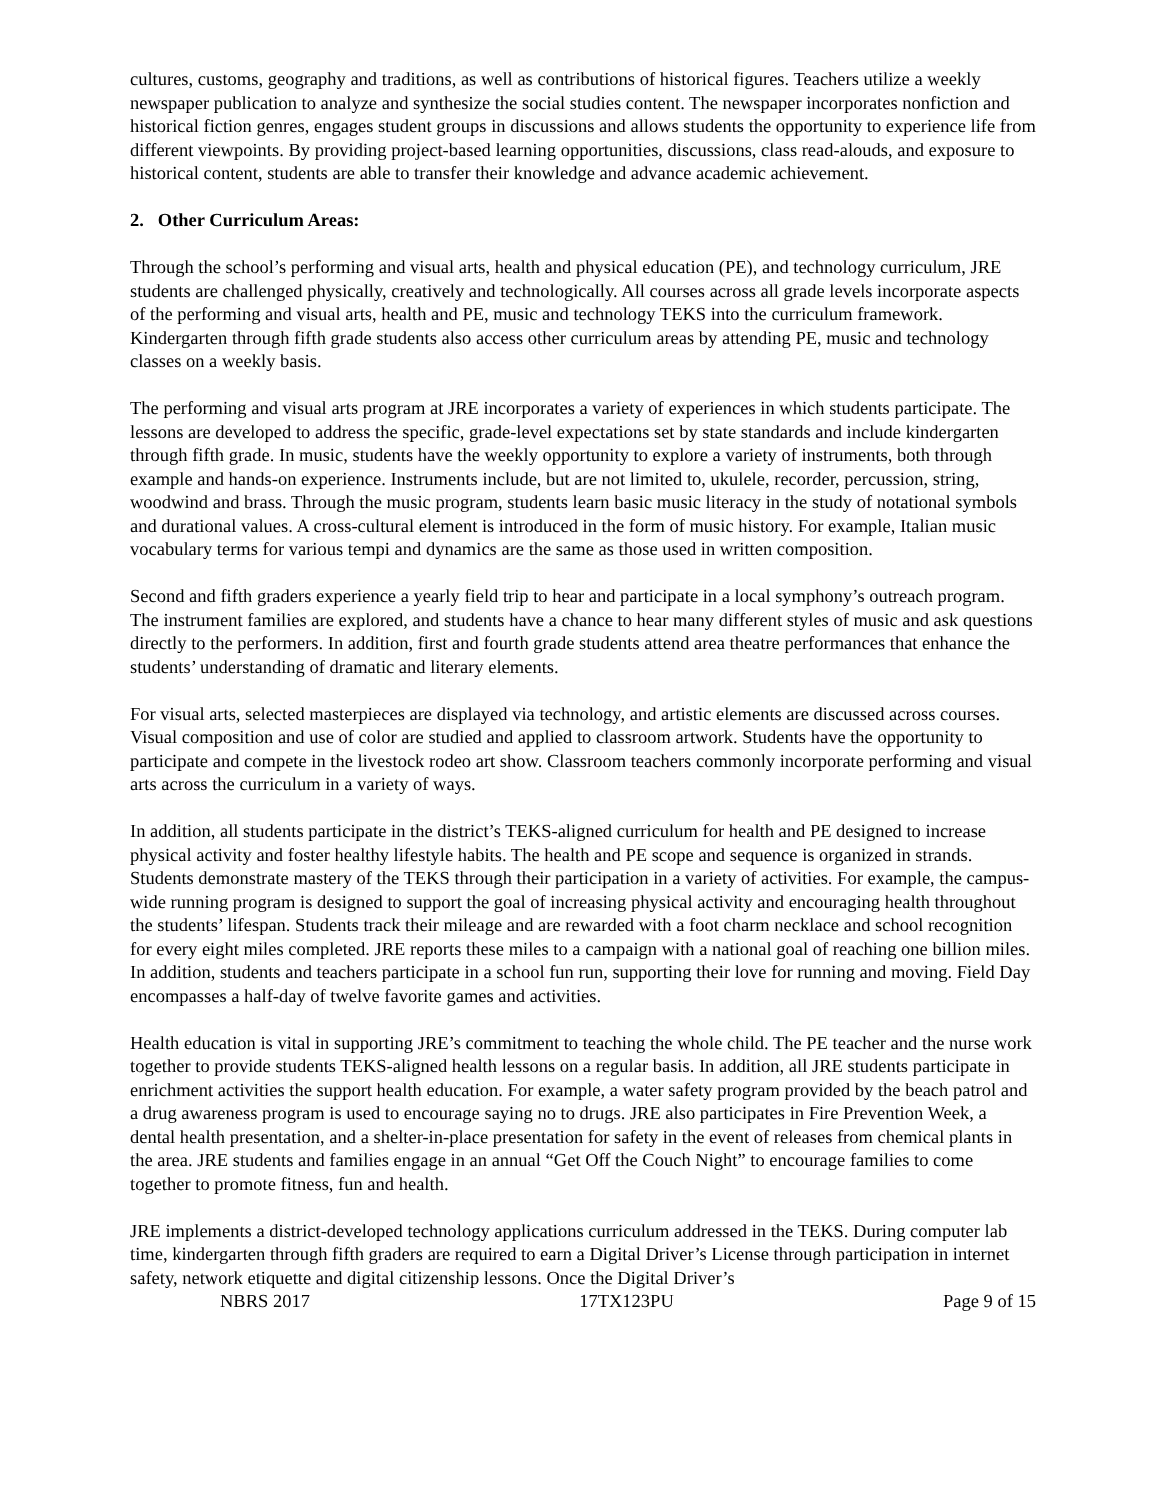cultures, customs, geography and traditions, as well as contributions of historical figures. Teachers utilize a weekly newspaper publication to analyze and synthesize the social studies content. The newspaper incorporates nonfiction and historical fiction genres, engages student groups in discussions and allows students the opportunity to experience life from different viewpoints. By providing project-based learning opportunities, discussions, class read-alouds, and exposure to historical content, students are able to transfer their knowledge and advance academic achievement.
2. Other Curriculum Areas:
Through the school’s performing and visual arts, health and physical education (PE), and technology curriculum, JRE students are challenged physically, creatively and technologically. All courses across all grade levels incorporate aspects of the performing and visual arts, health and PE, music and technology TEKS into the curriculum framework. Kindergarten through fifth grade students also access other curriculum areas by attending PE, music and technology classes on a weekly basis.
The performing and visual arts program at JRE incorporates a variety of experiences in which students participate. The lessons are developed to address the specific, grade-level expectations set by state standards and include kindergarten through fifth grade. In music, students have the weekly opportunity to explore a variety of instruments, both through example and hands-on experience. Instruments include, but are not limited to, ukulele, recorder, percussion, string, woodwind and brass. Through the music program, students learn basic music literacy in the study of notational symbols and durational values. A cross-cultural element is introduced in the form of music history. For example, Italian music vocabulary terms for various tempi and dynamics are the same as those used in written composition.
Second and fifth graders experience a yearly field trip to hear and participate in a local symphony’s outreach program. The instrument families are explored, and students have a chance to hear many different styles of music and ask questions directly to the performers. In addition, first and fourth grade students attend area theatre performances that enhance the students’ understanding of dramatic and literary elements.
For visual arts, selected masterpieces are displayed via technology, and artistic elements are discussed across courses. Visual composition and use of color are studied and applied to classroom artwork. Students have the opportunity to participate and compete in the livestock rodeo art show. Classroom teachers commonly incorporate performing and visual arts across the curriculum in a variety of ways.
In addition, all students participate in the district’s TEKS-aligned curriculum for health and PE designed to increase physical activity and foster healthy lifestyle habits. The health and PE scope and sequence is organized in strands. Students demonstrate mastery of the TEKS through their participation in a variety of activities. For example, the campus-wide running program is designed to support the goal of increasing physical activity and encouraging health throughout the students’ lifespan. Students track their mileage and are rewarded with a foot charm necklace and school recognition for every eight miles completed. JRE reports these miles to a campaign with a national goal of reaching one billion miles. In addition, students and teachers participate in a school fun run, supporting their love for running and moving. Field Day encompasses a half-day of twelve favorite games and activities.
Health education is vital in supporting JRE’s commitment to teaching the whole child. The PE teacher and the nurse work together to provide students TEKS-aligned health lessons on a regular basis. In addition, all JRE students participate in enrichment activities the support health education. For example, a water safety program provided by the beach patrol and a drug awareness program is used to encourage saying no to drugs. JRE also participates in Fire Prevention Week, a dental health presentation, and a shelter-in-place presentation for safety in the event of releases from chemical plants in the area. JRE students and families engage in an annual “Get Off the Couch Night” to encourage families to come together to promote fitness, fun and health.
JRE implements a district-developed technology applications curriculum addressed in the TEKS. During computer lab time, kindergarten through fifth graders are required to earn a Digital Driver’s License through participation in internet safety, network etiquette and digital citizenship lessons. Once the Digital Driver’s
NBRS 2017 17TX123PU Page 9 of 15